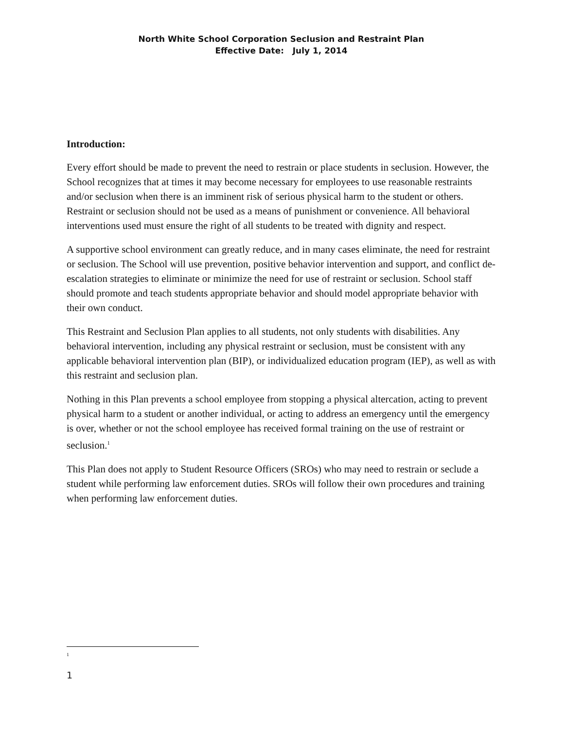North White School Corporation Seclusion and Restraint Plan
Effective Date: July 1, 2014
Introduction:
Every effort should be made to prevent the need to restrain or place students in seclusion. However, the School recognizes that at times it may become necessary for employees to use reasonable restraints and/or seclusion when there is an imminent risk of serious physical harm to the student or others. Restraint or seclusion should not be used as a means of punishment or convenience. All behavioral interventions used must ensure the right of all students to be treated with dignity and respect.
A supportive school environment can greatly reduce, and in many cases eliminate, the need for restraint or seclusion. The School will use prevention, positive behavior intervention and support, and conflict de-escalation strategies to eliminate or minimize the need for use of restraint or seclusion. School staff should promote and teach students appropriate behavior and should model appropriate behavior with their own conduct.
This Restraint and Seclusion Plan applies to all students, not only students with disabilities. Any behavioral intervention, including any physical restraint or seclusion, must be consistent with any applicable behavioral intervention plan (BIP), or individualized education program (IEP), as well as with this restraint and seclusion plan.
Nothing in this Plan prevents a school employee from stopping a physical altercation, acting to prevent physical harm to a student or another individual, or acting to address an emergency until the emergency is over, whether or not the school employee has received formal training on the use of restraint or seclusion.<sup>1</sup>
This Plan does not apply to Student Resource Officers (SROs) who may need to restrain or seclude a student while performing law enforcement duties. SROs will follow their own procedures and training when performing law enforcement duties.
1
1